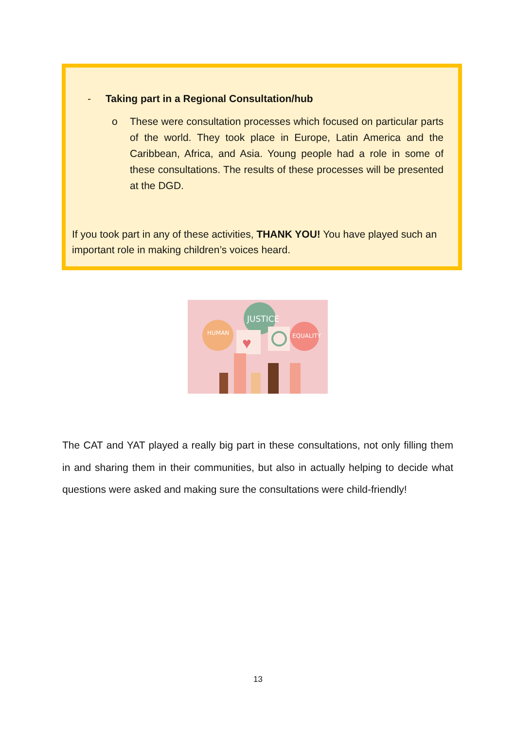- Taking part in a Regional Consultation/hub
o These were consultation processes which focused on particular parts of the world. They took place in Europe, Latin America and the Caribbean, Africa, and Asia. Young people had a role in some of these consultations. The results of these processes will be presented at the DGD.
If you took part in any of these activities, THANK YOU! You have played such an important role in making children’s voices heard.
JUSTICE
HUMAN
EQUALITY
♥
The CAT and YAT played a really big part in these consultations, not only filling them in and sharing them in their communities, but also in actually helping to decide what questions were asked and making sure the consultations were child-friendly!
13